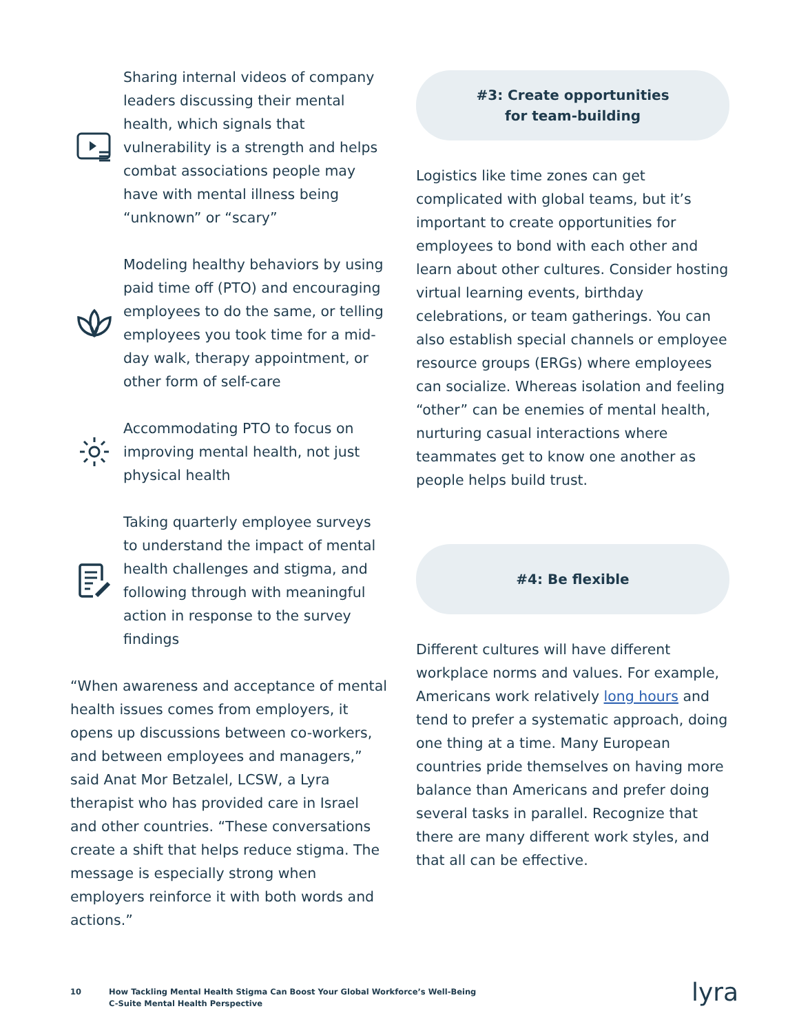Sharing internal videos of company leaders discussing their mental health, which signals that vulnerability is a strength and helps combat associations people may have with mental illness being “unknown” or “scary”
Modeling healthy behaviors by using paid time off (PTO) and encouraging employees to do the same, or telling employees you took time for a mid-day walk, therapy appointment, or other form of self-care
Accommodating PTO to focus on improving mental health, not just physical health
Taking quarterly employee surveys to understand the impact of mental health challenges and stigma, and following through with meaningful action in response to the survey findings
“When awareness and acceptance of mental health issues comes from employers, it opens up discussions between co-workers, and between employees and managers,” said Anat Mor Betzalel, LCSW, a Lyra therapist who has provided care in Israel and other countries. “These conversations create a shift that helps reduce stigma. The message is especially strong when employers reinforce it with both words and actions.”
#3: Create opportunities
for team-building
Logistics like time zones can get complicated with global teams, but it’s important to create opportunities for employees to bond with each other and learn about other cultures. Consider hosting virtual learning events, birthday celebrations, or team gatherings. You can also establish special channels or employee resource groups (ERGs) where employees can socialize. Whereas isolation and feeling “other” can be enemies of mental health, nurturing casual interactions where teammates get to know one another as people helps build trust.
#4: Be flexible
Different cultures will have different workplace norms and values. For example, Americans work relatively long hours and tend to prefer a systematic approach, doing one thing at a time. Many European countries pride themselves on having more balance than Americans and prefer doing several tasks in parallel. Recognize that there are many different work styles, and that all can be effective.
10 How Tackling Mental Health Stigma Can Boost Your Global Workforce’s Well-Being
C-Suite Mental Health Perspective
lyra